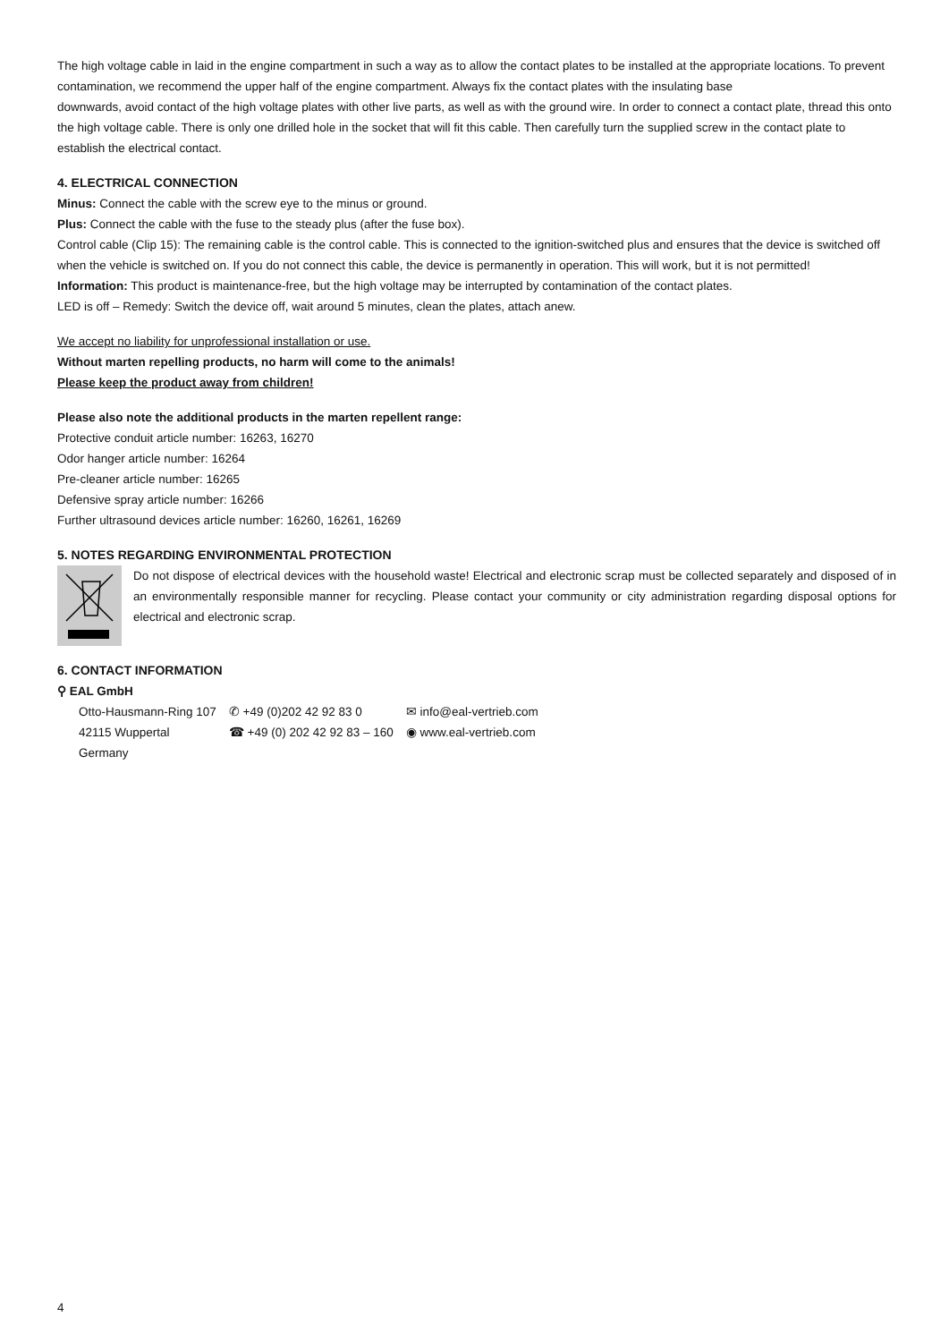The high voltage cable in laid in the engine compartment in such a way as to allow the contact plates to be installed at the appropriate locations. To prevent contamination, we recommend the upper half of the engine compartment. Always fix the contact plates with the insulating base
downwards, avoid contact of the high voltage plates with other live parts, as well as with the ground wire. In order to connect a contact plate, thread this onto the high voltage cable. There is only one drilled hole in the socket that will fit this cable. Then carefully turn the supplied screw in the contact plate to establish the electrical contact.
4. ELECTRICAL CONNECTION
Minus: Connect the cable with the screw eye to the minus or ground.
Plus: Connect the cable with the fuse to the steady plus (after the fuse box).
Control cable (Clip 15): The remaining cable is the control cable. This is connected to the ignition-switched plus and ensures that the device is switched off when the vehicle is switched on. If you do not connect this cable, the device is permanently in operation. This will work, but it is not permitted!
Information: This product is maintenance-free, but the high voltage may be interrupted by contamination of the contact plates.
LED is off – Remedy: Switch the device off, wait around 5 minutes, clean the plates, attach anew.
We accept no liability for unprofessional installation or use.
Without marten repelling products, no harm will come to the animals!
Please keep the product away from children!
Please also note the additional products in the marten repellent range:
Protective conduit article number: 16263, 16270
Odor hanger article number: 16264
Pre-cleaner article number: 16265
Defensive spray article number: 16266
Further ultrasound devices article number: 16260, 16261, 16269
5. NOTES REGARDING ENVIRONMENTAL PROTECTION
Do not dispose of electrical devices with the household waste! Electrical and electronic scrap must be collected separately and disposed of in an environmentally responsible manner for recycling. Please contact your community or city administration regarding disposal options for electrical and electronic scrap.
6. CONTACT INFORMATION
⚲ EAL GmbH
Otto-Hausmann-Ring 107
42115 Wuppertal
Germany
✆ +49 (0)202 42 92 83 0
☎ +49 (0) 202 42 92 83 – 160
✉ info@eal-vertrieb.com
◉ www.eal-vertrieb.com
4